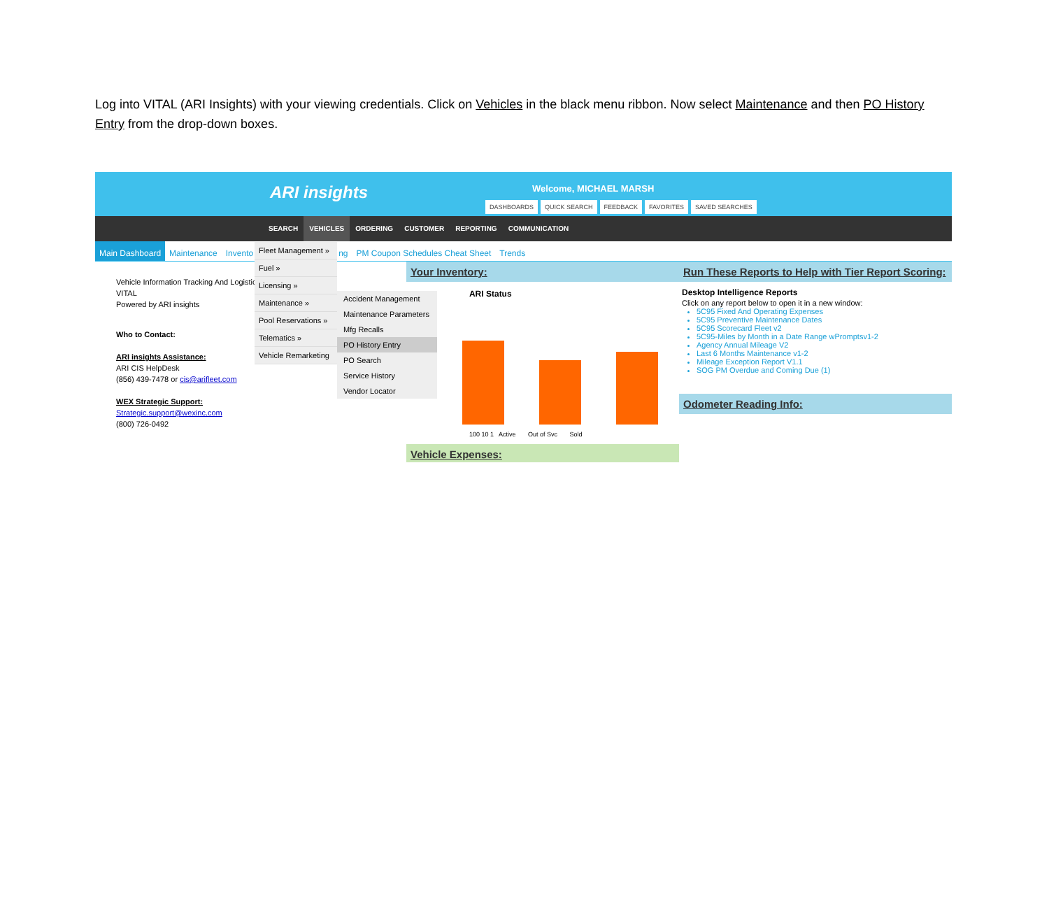Log into VITAL (ARI Insights) with your viewing credentials. Click on Vehicles in the black menu ribbon. Now select Maintenance and then PO History Entry from the drop-down boxes.
ARI insights Welcome, MICHAEL MARSH
DASHBOARDS QUICK SEARCH FEEDBACK FAVORITES SAVED SEARCHES
SEARCH VEHICLES ORDERING CUSTOMER REPORTING COMMUNICATION
Main Dashboard Maintenance Invento ng PM Coupon Schedules Cheat Sheet Trends
Vehicle Information Tracking And Logistics
VITAL
Powered by ARI insights
Who to Contact:
ARI insights Assistance:
ARI CIS HelpDesk
(856) 439-7478 or cis@arifleet.com
WEX Strategic Support:
Strategic.support@wexinc.com
(800) 726-0492
Your Inventory:
ARI Status
100 10 1 Active Out of Svc Sold
Vehicle Expenses:
Run These Reports to Help with Tier Report Scoring:
Desktop Intelligence Reports
Click on any report below to open it in a new window:
5C95 Fixed And Operating Expenses
5C95 Preventive Maintenance Dates
5C95 Scorecard Fleet v2
5C95-Miles by Month in a Date Range wPromptsv1-2
Agency Annual Mileage V2
Last 6 Months Maintenance v1-2
Mileage Exception Report V1.1
SOG PM Overdue and Coming Due (1)
Odometer Reading Info:
Fleet Management »
Fuel »
Licensing »
Maintenance »
Pool Reservations »
Telematics »
Vehicle Remarketing
Accident Management
Maintenance Parameters
Mfg Recalls
PO History Entry
PO Search
Service History
Vendor Locator